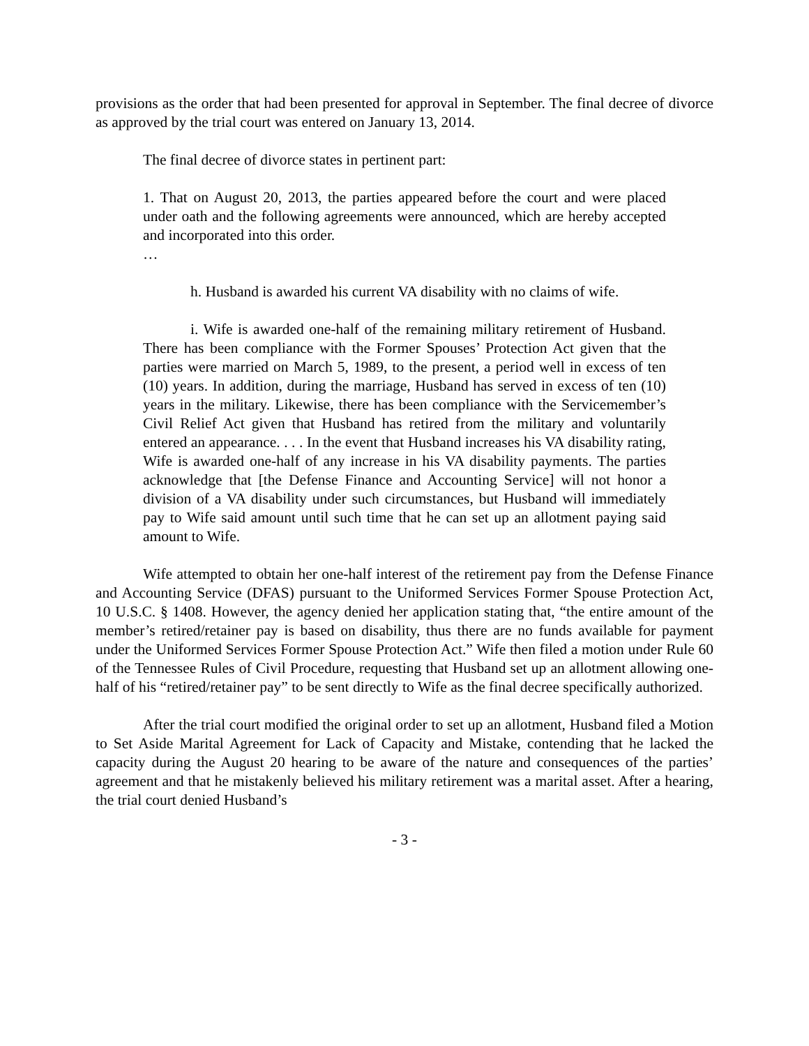provisions as the order that had been presented for approval in September. The final decree of divorce as approved by the trial court was entered on January 13, 2014.
The final decree of divorce states in pertinent part:
1. That on August 20, 2013, the parties appeared before the court and were placed under oath and the following agreements were announced, which are hereby accepted and incorporated into this order.
…
h. Husband is awarded his current VA disability with no claims of wife.
i. Wife is awarded one-half of the remaining military retirement of Husband. There has been compliance with the Former Spouses’ Protection Act given that the parties were married on March 5, 1989, to the present, a period well in excess of ten (10) years. In addition, during the marriage, Husband has served in excess of ten (10) years in the military. Likewise, there has been compliance with the Servicemember’s Civil Relief Act given that Husband has retired from the military and voluntarily entered an appearance. . . . In the event that Husband increases his VA disability rating, Wife is awarded one-half of any increase in his VA disability payments. The parties acknowledge that [the Defense Finance and Accounting Service] will not honor a division of a VA disability under such circumstances, but Husband will immediately pay to Wife said amount until such time that he can set up an allotment paying said amount to Wife.
Wife attempted to obtain her one-half interest of the retirement pay from the Defense Finance and Accounting Service (DFAS) pursuant to the Uniformed Services Former Spouse Protection Act, 10 U.S.C. § 1408. However, the agency denied her application stating that, “the entire amount of the member’s retired/retainer pay is based on disability, thus there are no funds available for payment under the Uniformed Services Former Spouse Protection Act.” Wife then filed a motion under Rule 60 of the Tennessee Rules of Civil Procedure, requesting that Husband set up an allotment allowing one-half of his “retired/retainer pay” to be sent directly to Wife as the final decree specifically authorized.
After the trial court modified the original order to set up an allotment, Husband filed a Motion to Set Aside Marital Agreement for Lack of Capacity and Mistake, contending that he lacked the capacity during the August 20 hearing to be aware of the nature and consequences of the parties’ agreement and that he mistakenly believed his military retirement was a marital asset. After a hearing, the trial court denied Husband’s
- 3 -